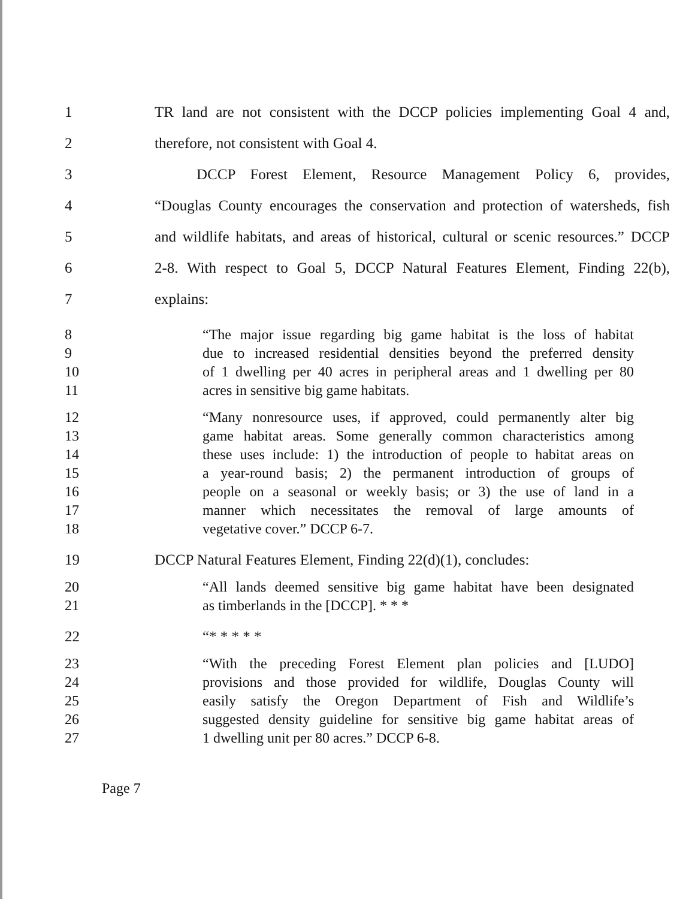1 TR land are not consistent with the DCCP policies implementing Goal 4 and,
2 therefore, not consistent with Goal 4.
3 DCCP Forest Element, Resource Management Policy 6, provides,
4 “Douglas County encourages the conservation and protection of watersheds, fish
5 and wildlife habitats, and areas of historical, cultural or scenic resources.” DCCP
6 2-8. With respect to Goal 5, DCCP Natural Features Element, Finding 22(b),
7 explains:
8 “The major issue regarding big game habitat is the loss of habitat
9 due to increased residential densities beyond the preferred density
10 of 1 dwelling per 40 acres in peripheral areas and 1 dwelling per 80
11 acres in sensitive big game habitats.
12 “Many nonresource uses, if approved, could permanently alter big
13 game habitat areas. Some generally common characteristics among
14 these uses include: 1) the introduction of people to habitat areas on
15 a year-round basis; 2) the permanent introduction of groups of
16 people on a seasonal or weekly basis; or 3) the use of land in a
17 manner which necessitates the removal of large amounts of
18 vegetative cover.” DCCP 6-7.
19 DCCP Natural Features Element, Finding 22(d)(1), concludes:
20 “All lands deemed sensitive big game habitat have been designated
21 as timberlands in the [DCCP]. * * *
22 “* * * * *
23 “With the preceding Forest Element plan policies and [LUDO]
24 provisions and those provided for wildlife, Douglas County will
25 easily satisfy the Oregon Department of Fish and Wildlife’s
26 suggested density guideline for sensitive big game habitat areas of
27 1 dwelling unit per 80 acres.” DCCP 6-8.
Page 7